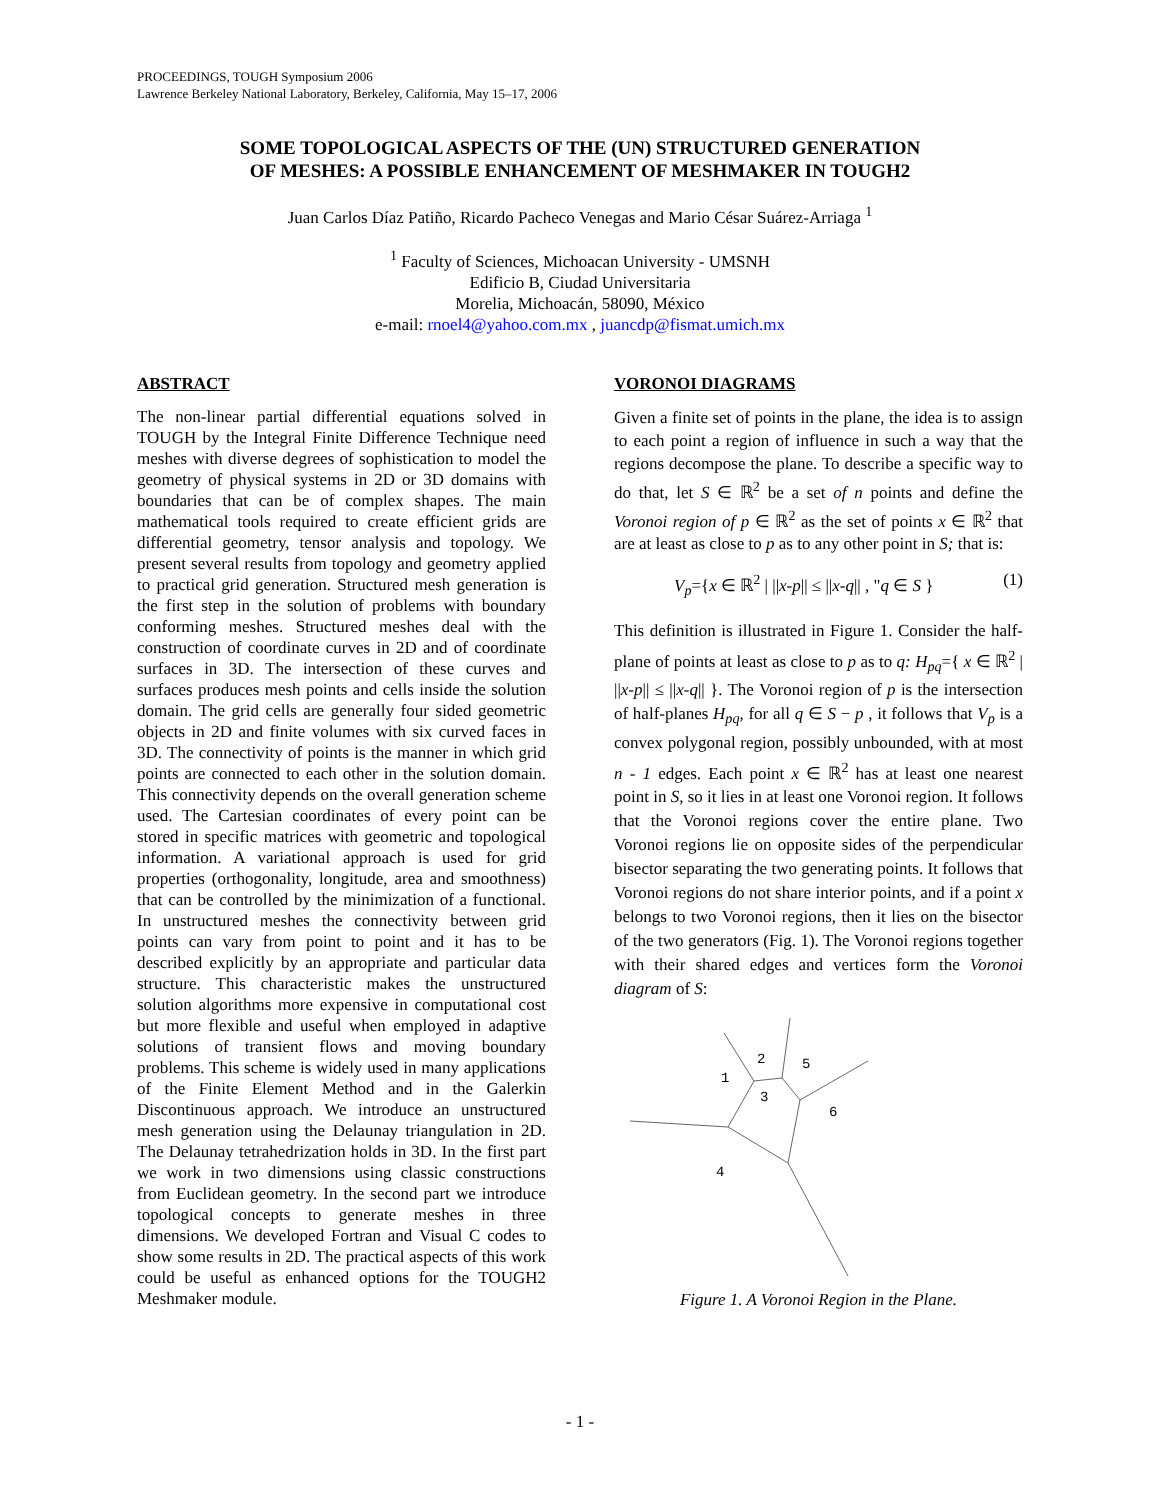PROCEEDINGS, TOUGH Symposium 2006
Lawrence Berkeley National Laboratory, Berkeley, California, May 15–17, 2006
SOME TOPOLOGICAL ASPECTS OF THE (UN) STRUCTURED GENERATION
OF MESHES: A POSSIBLE ENHANCEMENT OF MESHMAKER IN TOUGH2
Juan Carlos Díaz Patiño, Ricardo Pacheco Venegas and Mario César Suárez-Arriaga <sup>1</sup>
<sup>1</sup> Faculty of Sciences, Michoacan University - UMSNH
Edificio B, Ciudad Universitaria
Morelia, Michoacán, 58090, México
e-mail: rnoel4@yahoo.com.mx , juancdp@fismat.umich.mx
ABSTRACT
The non-linear partial differential equations solved in TOUGH by the Integral Finite Difference Technique need meshes with diverse degrees of sophistication to model the geometry of physical systems in 2D or 3D domains with boundaries that can be of complex shapes. The main mathematical tools required to create efficient grids are differential geometry, tensor analysis and topology. We present several results from topology and geometry applied to practical grid generation. Structured mesh generation is the first step in the solution of problems with boundary conforming meshes. Structured meshes deal with the construction of coordinate curves in 2D and of coordinate surfaces in 3D. The intersection of these curves and surfaces produces mesh points and cells inside the solution domain. The grid cells are generally four sided geometric objects in 2D and finite volumes with six curved faces in 3D. The connectivity of points is the manner in which grid points are connected to each other in the solution domain. This connectivity depends on the overall generation scheme used. The Cartesian coordinates of every point can be stored in specific matrices with geometric and topological information. A variational approach is used for grid properties (orthogonality, longitude, area and smoothness) that can be controlled by the minimization of a functional. In unstructured meshes the connectivity between grid points can vary from point to point and it has to be described explicitly by an appropriate and particular data structure. This characteristic makes the unstructured solution algorithms more expensive in computational cost but more flexible and useful when employed in adaptive solutions of transient flows and moving boundary problems. This scheme is widely used in many applications of the Finite Element Method and in the Galerkin Discontinuous approach. We introduce an unstructured mesh generation using the Delaunay triangulation in 2D. The Delaunay tetrahedrization holds in 3D. In the first part we work in two dimensions using classic constructions from Euclidean geometry. In the second part we introduce topological concepts to generate meshes in three dimensions. We developed Fortran and Visual C codes to show some results in 2D. The practical aspects of this work could be useful as enhanced options for the TOUGH2 Meshmaker module.
VORONOI DIAGRAMS
Given a finite set of points in the plane, the idea is to assign to each point a region of influence in such a way that the regions decompose the plane. To describe a specific way to do that, let S ∈ ℝ<sup>2</sup> be a set of n points and define the Voronoi region of p ∈ ℝ<sup>2</sup> as the set of points x ∈ ℝ<sup>2</sup> that are at least as close to p as to any other point in S; that is:
V<sub>p</sub>={x ∈ ℝ<sup>2</sup> | ||x-p|| ≤ ||x-q|| , "q ∈ S } (1)
This definition is illustrated in Figure 1. Consider the half-plane of points at least as close to p as to q: H<sub>pq</sub>={ x ∈ ℝ<sup>2</sup> | ||x-p|| ≤ ||x-q|| }. The Voronoi region of p is the intersection of half-planes H<sub>pq</sub>, for all q ∈ S − p , it follows that V<sub>p</sub> is a convex polygonal region, possibly unbounded, with at most n - 1 edges. Each point x ∈ ℝ<sup>2</sup> has at least one nearest point in S, so it lies in at least one Voronoi region. It follows that the Voronoi regions cover the entire plane. Two Voronoi regions lie on opposite sides of the perpendicular bisector separating the two generating points. It follows that Voronoi regions do not share interior points, and if a point x belongs to two Voronoi regions, then it lies on the bisector of the two generators (Fig. 1). The Voronoi regions together with their shared edges and vertices form the Voronoi diagram of S:
1
2
3
5
6
4
Figure 1. A Voronoi Region in the Plane.
- 1 -